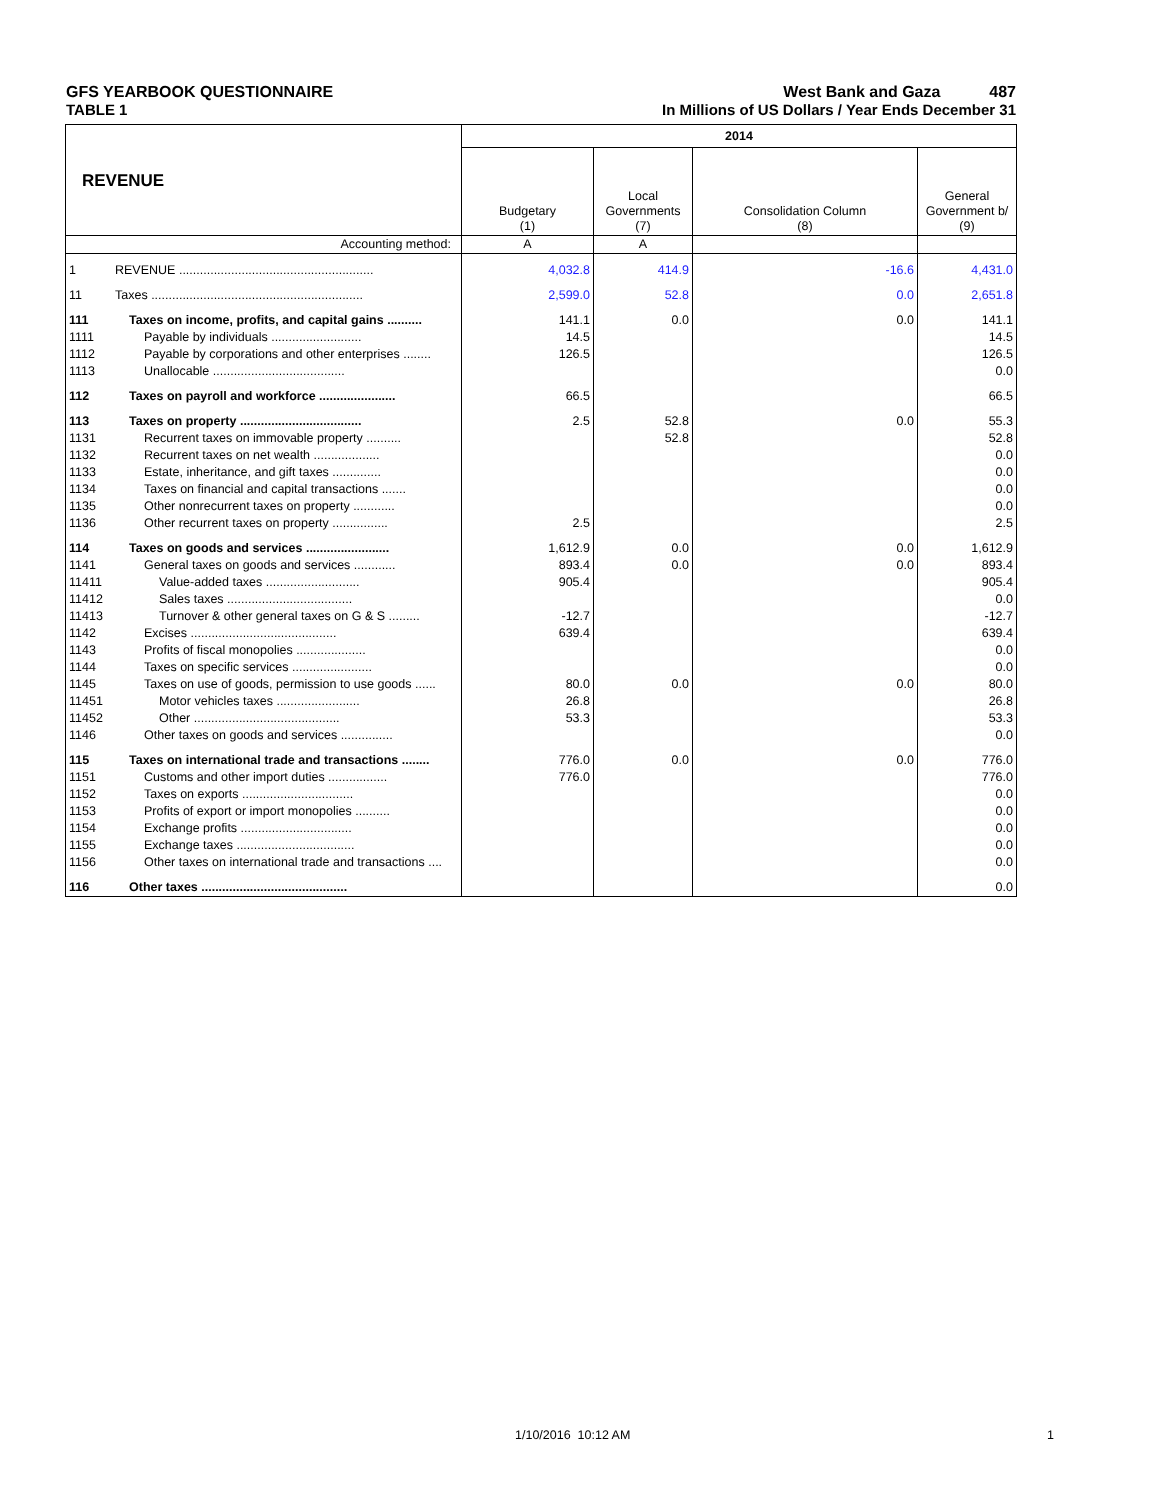GFS YEARBOOK QUESTIONNAIRE West Bank and Gaza 487
TABLE 1 In Millions of US Dollars / Year Ends December 31
| REVENUE | | 2014 | | | |
| | | Budgetary (1) | Local Governments (7) | Consolidation Column (8) | General Government b/ (9) |
| Accounting method: | | A | A | | |
| 1 | REVENUE ........................................................ | 4,032.8 | 414.9 | -16.6 | 4,431.0 |
| 11 | Taxes ............................................................. | 2,599.0 | 52.8 | 0.0 | 2,651.8 |
| 111 | Taxes on income, profits, and capital gains .......... | 141.1 | 0.0 | 0.0 | 141.1 |
| 1111 | Payable by individuals .......................... | 14.5 | | | 14.5 |
| 1112 | Payable by corporations and other enterprises ........ | 126.5 | | | 126.5 |
| 1113 | Unallocable ...................................... | | | | 0.0 |
| 112 | Taxes on payroll and workforce ...................... | 66.5 | | | 66.5 |
| 113 | Taxes on property ................................... | 2.5 | 52.8 | 0.0 | 55.3 |
| 1131 | Recurrent taxes on immovable property .......... | | 52.8 | | 52.8 |
| 1132 | Recurrent taxes on net wealth ................... | | | | 0.0 |
| 1133 | Estate, inheritance, and gift taxes .............. | | | | 0.0 |
| 1134 | Taxes on financial and capital transactions ....... | | | | 0.0 |
| 1135 | Other nonrecurrent taxes on property ............ | | | | 0.0 |
| 1136 | Other recurrent taxes on property ................ | 2.5 | | | 2.5 |
| 114 | Taxes on goods and services ........................ | 1,612.9 | 0.0 | 0.0 | 1,612.9 |
| 1141 | General taxes on goods and services ............ | 893.4 | 0.0 | 0.0 | 893.4 |
| 11411 | Value-added taxes ........................... | 905.4 | | | 905.4 |
| 11412 | Sales taxes .................................... | | | | 0.0 |
| 11413 | Turnover & other general taxes on G & S ......... | -12.7 | | | -12.7 |
| 1142 | Excises .......................................... | 639.4 | | | 639.4 |
| 1143 | Profits of fiscal monopolies .................... | | | | 0.0 |
| 1144 | Taxes on specific services ....................... | | | | 0.0 |
| 1145 | Taxes on use of goods, permission to use goods ...... | 80.0 | 0.0 | 0.0 | 80.0 |
| 11451 | Motor vehicles taxes ........................ | 26.8 | | | 26.8 |
| 11452 | Other .......................................... | 53.3 | | | 53.3 |
| 1146 | Other taxes on goods and services ............... | | | | 0.0 |
| 115 | Taxes on international trade and transactions ........ | 776.0 | 0.0 | 0.0 | 776.0 |
| 1151 | Customs and other import duties ................. | 776.0 | | | 776.0 |
| 1152 | Taxes on exports ................................ | | | | 0.0 |
| 1153 | Profits of export or import monopolies .......... | | | | 0.0 |
| 1154 | Exchange profits ................................ | | | | 0.0 |
| 1155 | Exchange taxes .................................. | | | | 0.0 |
| 1156 | Other taxes on international trade and transactions .... | | | | 0.0 |
| 116 | Other taxes .......................................... | | | | 0.0 |
1/10/2016 10:12 AM 1